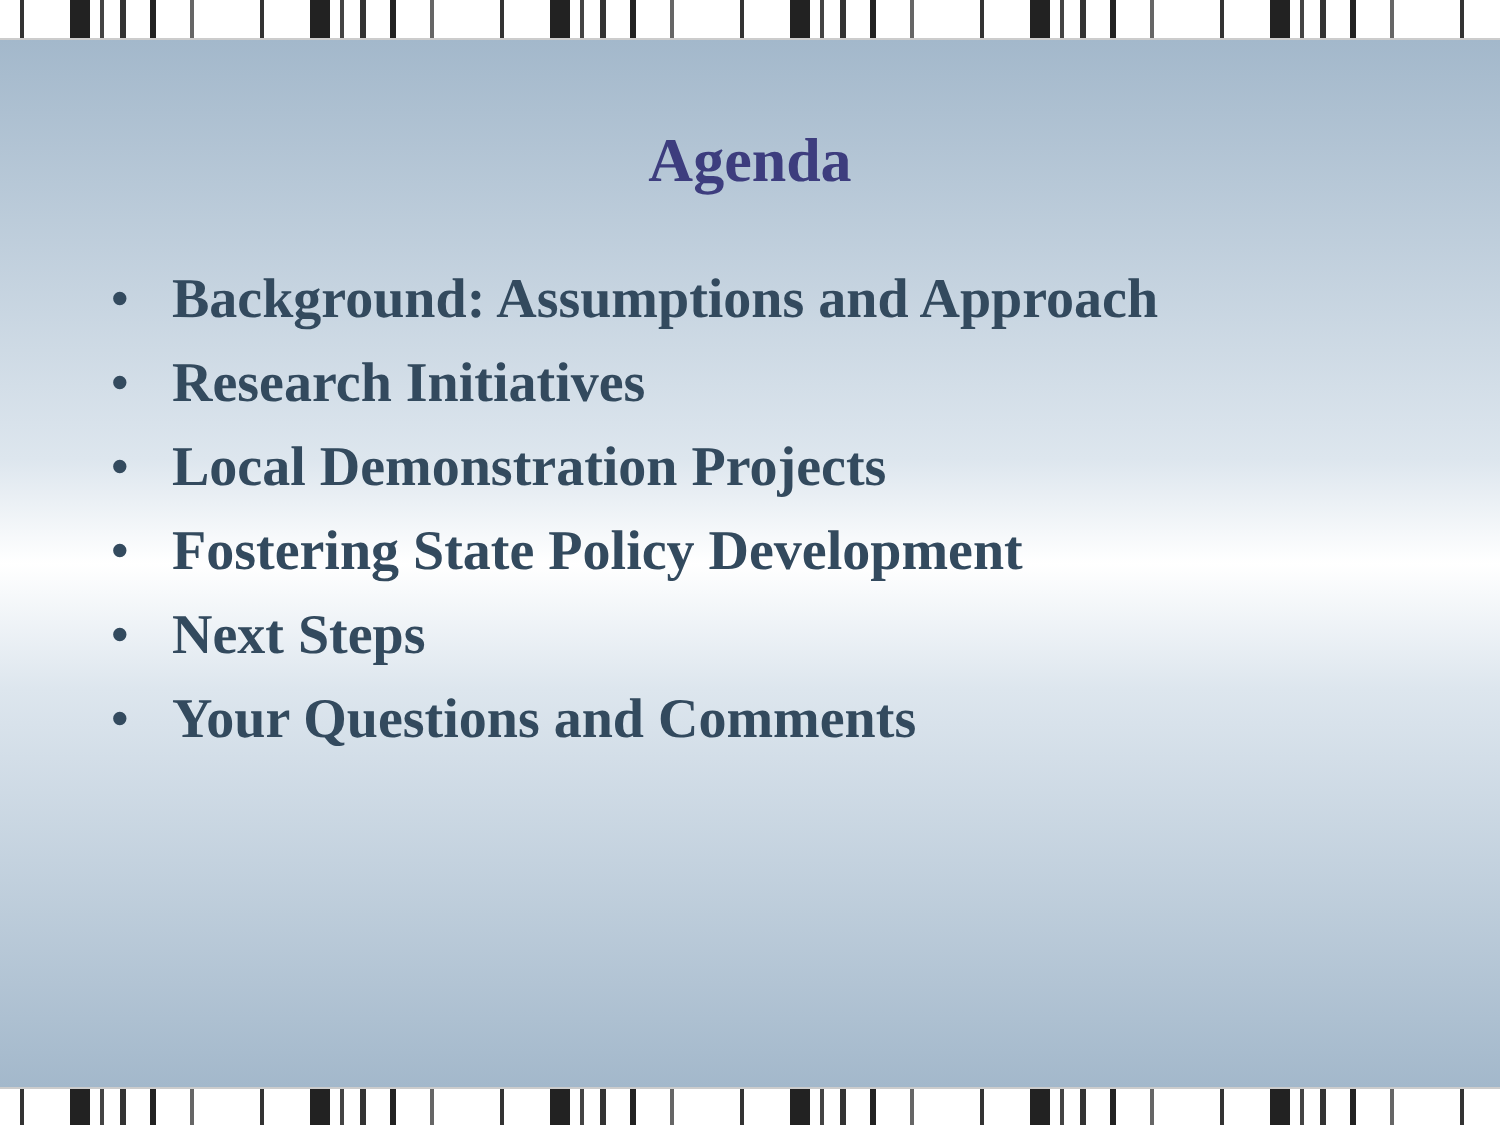Agenda
• Background: Assumptions and Approach
• Research Initiatives
• Local Demonstration Projects
• Fostering State Policy Development
• Next Steps
• Your Questions and Comments